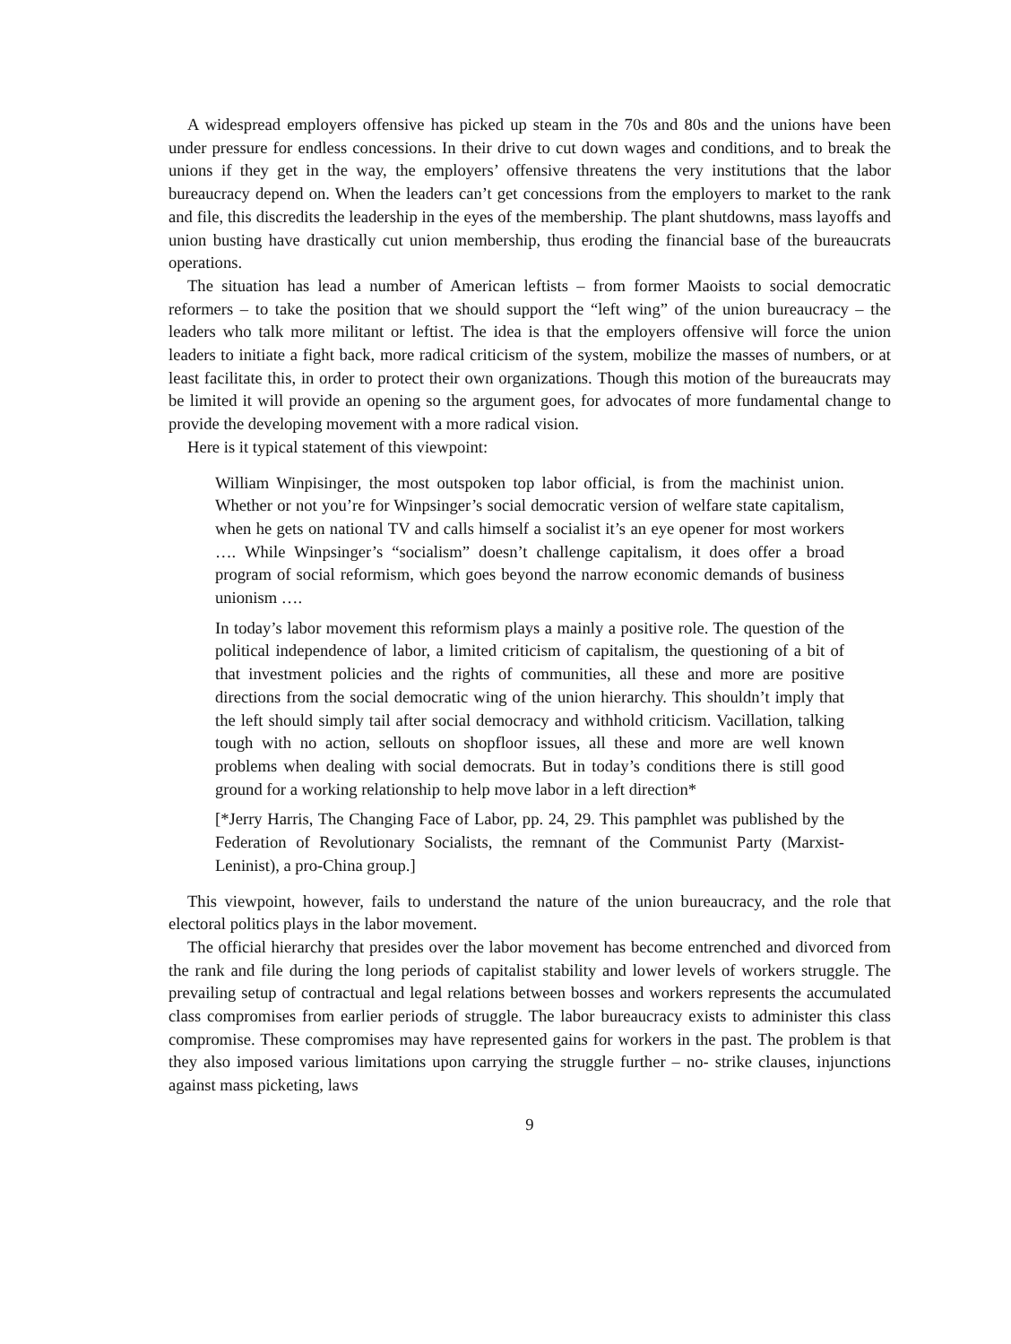A widespread employers offensive has picked up steam in the 70s and 80s and the unions have been under pressure for endless concessions. In their drive to cut down wages and conditions, and to break the unions if they get in the way, the employers’ offensive threatens the very institutions that the labor bureaucracy depend on. When the leaders can’t get concessions from the employers to market to the rank and file, this discredits the leadership in the eyes of the membership. The plant shutdowns, mass layoffs and union busting have drastically cut union membership, thus eroding the financial base of the bureaucrats operations.
The situation has lead a number of American leftists – from former Maoists to social democratic reformers – to take the position that we should support the “left wing” of the union bureaucracy – the leaders who talk more militant or leftist. The idea is that the employers offensive will force the union leaders to initiate a fight back, more radical criticism of the system, mobilize the masses of numbers, or at least facilitate this, in order to protect their own organizations. Though this motion of the bureaucrats may be limited it will provide an opening so the argument goes, for advocates of more fundamental change to provide the developing movement with a more radical vision.
Here is it typical statement of this viewpoint:
William Winpisinger, the most outspoken top labor official, is from the machinist union. Whether or not you’re for Winpsinger’s social democratic version of welfare state capitalism, when he gets on national TV and calls himself a socialist it’s an eye opener for most workers …. While Winpsinger’s “socialism” doesn’t challenge capitalism, it does offer a broad program of social reformism, which goes beyond the narrow economic demands of business unionism ….
In today’s labor movement this reformism plays a mainly a positive role. The question of the political independence of labor, a limited criticism of capitalism, the questioning of a bit of that investment policies and the rights of communities, all these and more are positive directions from the social democratic wing of the union hierarchy. This shouldn’t imply that the left should simply tail after social democracy and withhold criticism. Vacillation, talking tough with no action, sellouts on shopfloor issues, all these and more are well known problems when dealing with social democrats. But in today’s conditions there is still good ground for a working relationship to help move labor in a left direction*
[*Jerry Harris, The Changing Face of Labor, pp. 24, 29. This pamphlet was published by the Federation of Revolutionary Socialists, the remnant of the Communist Party (Marxist-Leninist), a pro-China group.]
This viewpoint, however, fails to understand the nature of the union bureaucracy, and the role that electoral politics plays in the labor movement.
The official hierarchy that presides over the labor movement has become entrenched and divorced from the rank and file during the long periods of capitalist stability and lower levels of workers struggle. The prevailing setup of contractual and legal relations between bosses and workers represents the accumulated class compromises from earlier periods of struggle. The labor bureaucracy exists to administer this class compromise. These compromises may have represented gains for workers in the past. The problem is that they also imposed various limitations upon carrying the struggle further – no- strike clauses, injunctions against mass picketing, laws
9